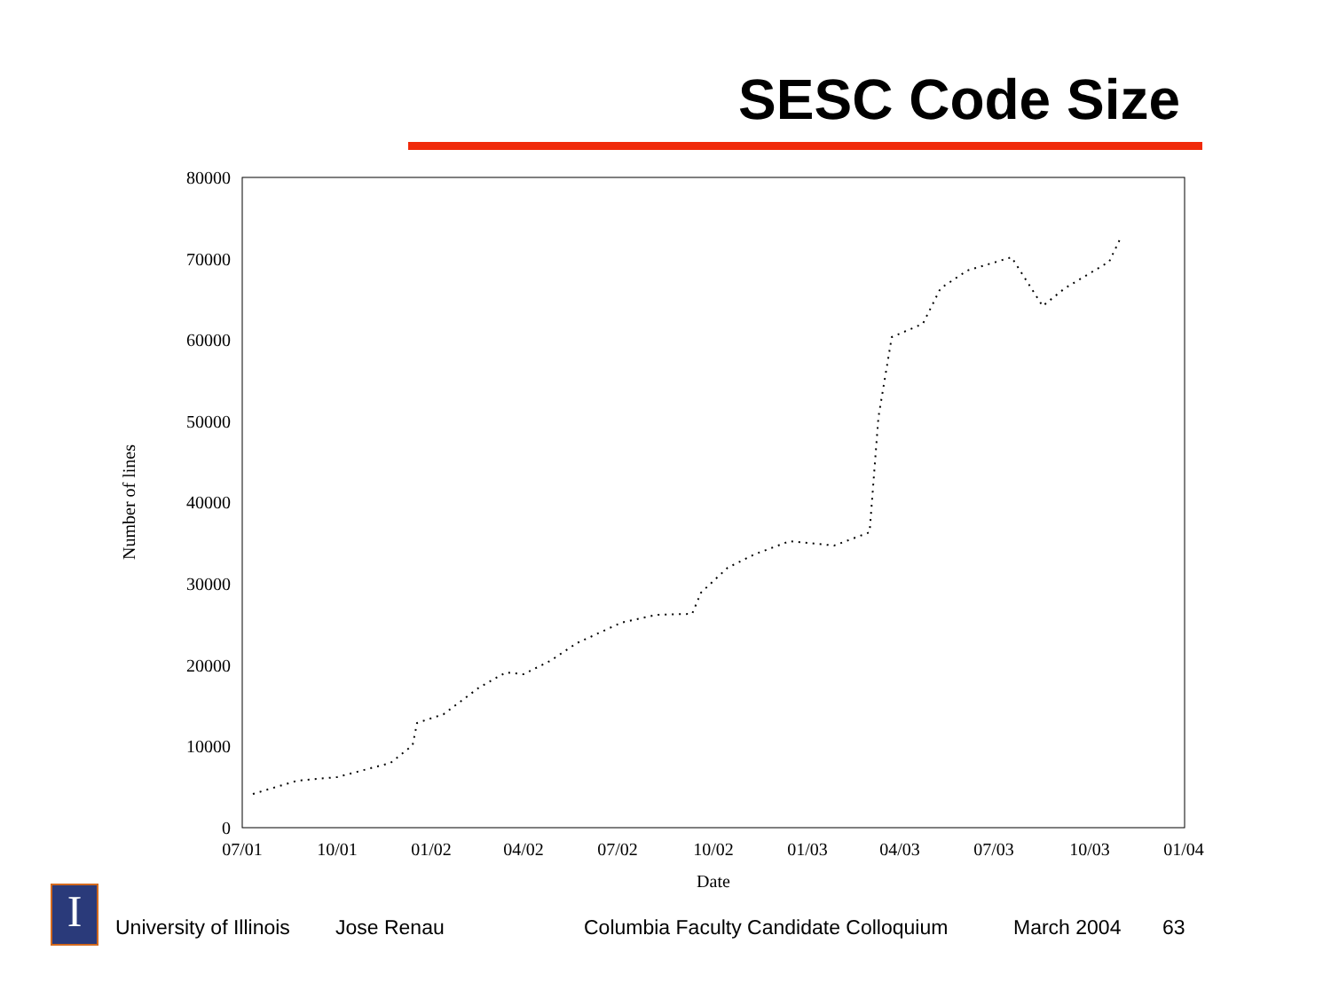SESC Code Size
80000
70000
60000
50000
40000
30000
20000
10000
0
07/01
10/01
01/02
04/02
07/02
10/02
01/03
04/03
07/03
10/03
01/04
Date
Number of lines
I University of Illinois Jose Renau Columbia Faculty Candidate Colloquium March 2004 63